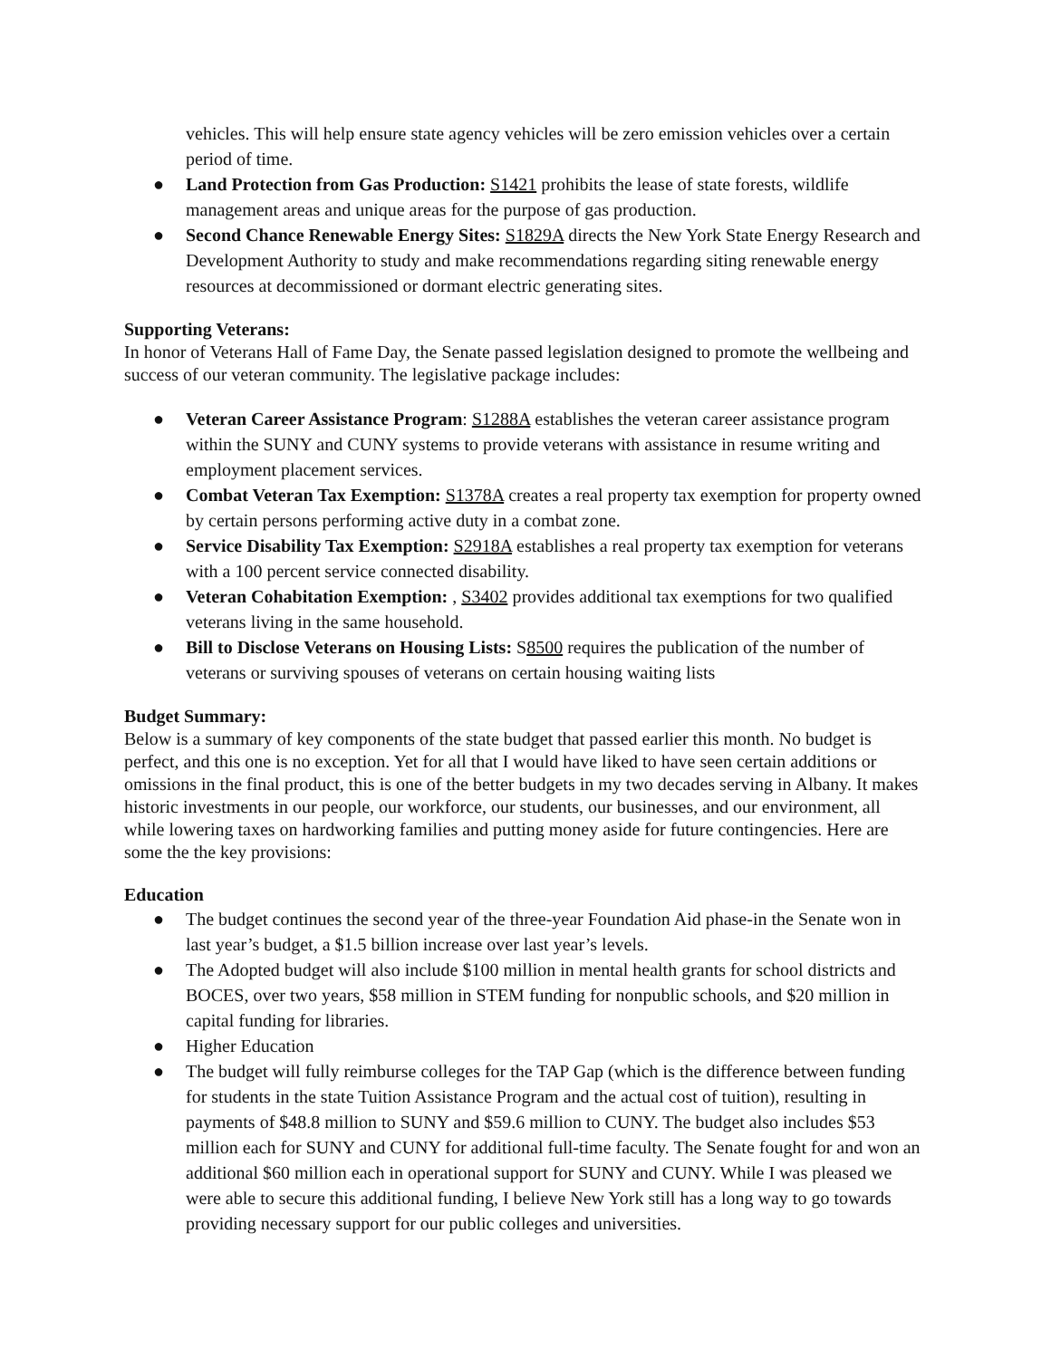vehicles. This will help ensure state agency vehicles will be zero emission vehicles over a certain period of time.
● Land Protection from Gas Production: S1421 prohibits the lease of state forests, wildlife management areas and unique areas for the purpose of gas production.
● Second Chance Renewable Energy Sites: S1829A directs the New York State Energy Research and Development Authority to study and make recommendations regarding siting renewable energy resources at decommissioned or dormant electric generating sites.
Supporting Veterans:
In honor of Veterans Hall of Fame Day, the Senate passed legislation designed to promote the wellbeing and success of our veteran community. The legislative package includes:
● Veteran Career Assistance Program: S1288A establishes the veteran career assistance program within the SUNY and CUNY systems to provide veterans with assistance in resume writing and employment placement services.
● Combat Veteran Tax Exemption: S1378A creates a real property tax exemption for property owned by certain persons performing active duty in a combat zone.
● Service Disability Tax Exemption: S2918A establishes a real property tax exemption for veterans with a 100 percent service connected disability.
● Veteran Cohabitation Exemption: , S3402 provides additional tax exemptions for two qualified veterans living in the same household.
● Bill to Disclose Veterans on Housing Lists: S8500 requires the publication of the number of veterans or surviving spouses of veterans on certain housing waiting lists
Budget Summary:
Below is a summary of key components of the state budget that passed earlier this month. No budget is perfect, and this one is no exception. Yet for all that I would have liked to have seen certain additions or omissions in the final product, this is one of the better budgets in my two decades serving in Albany. It makes historic investments in our people, our workforce, our students, our businesses, and our environment, all while lowering taxes on hardworking families and putting money aside for future contingencies. Here are some the the key provisions:
Education
● The budget continues the second year of the three-year Foundation Aid phase-in the Senate won in last year’s budget, a $1.5 billion increase over last year’s levels.
● The Adopted budget will also include $100 million in mental health grants for school districts and BOCES, over two years, $58 million in STEM funding for nonpublic schools, and $20 million in capital funding for libraries.
● Higher Education
● The budget will fully reimburse colleges for the TAP Gap (which is the difference between funding for students in the state Tuition Assistance Program and the actual cost of tuition), resulting in payments of $48.8 million to SUNY and $59.6 million to CUNY. The budget also includes $53 million each for SUNY and CUNY for additional full-time faculty. The Senate fought for and won an additional $60 million each in operational support for SUNY and CUNY. While I was pleased we were able to secure this additional funding, I believe New York still has a long way to go towards providing necessary support for our public colleges and universities.